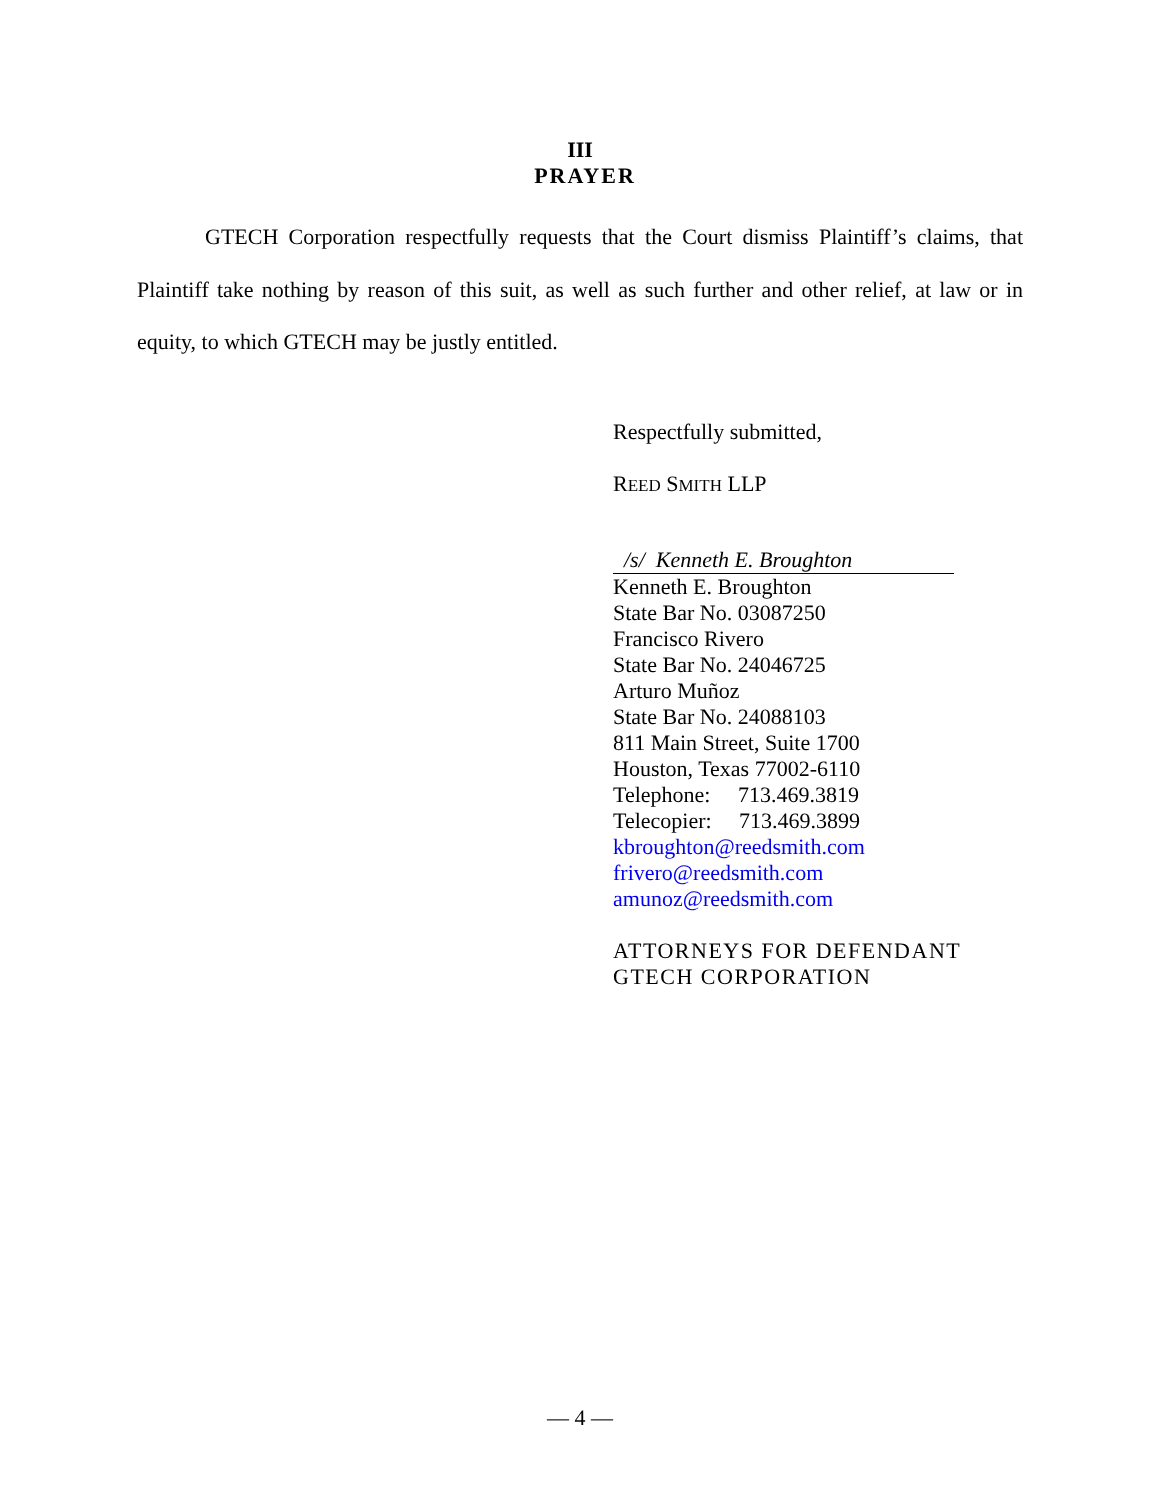III
PRAYER
GTECH Corporation respectfully requests that the Court dismiss Plaintiff’s claims, that Plaintiff take nothing by reason of this suit, as well as such further and other relief, at law or in equity, to which GTECH may be justly entitled.
Respectfully submitted,
REED SMITH LLP
/s/ Kenneth E. Broughton
Kenneth E. Broughton
State Bar No. 03087250
Francisco Rivero
State Bar No. 24046725
Arturo Muñoz
State Bar No. 24088103
811 Main Street, Suite 1700
Houston, Texas 77002-6110
Telephone: 713.469.3819
Telecopier: 713.469.3899
kbroughton@reedsmith.com
frivero@reedsmith.com
amunoz@reedsmith.com
ATTORNEYS FOR DEFENDANT
GTECH CORPORATION
— 4 —